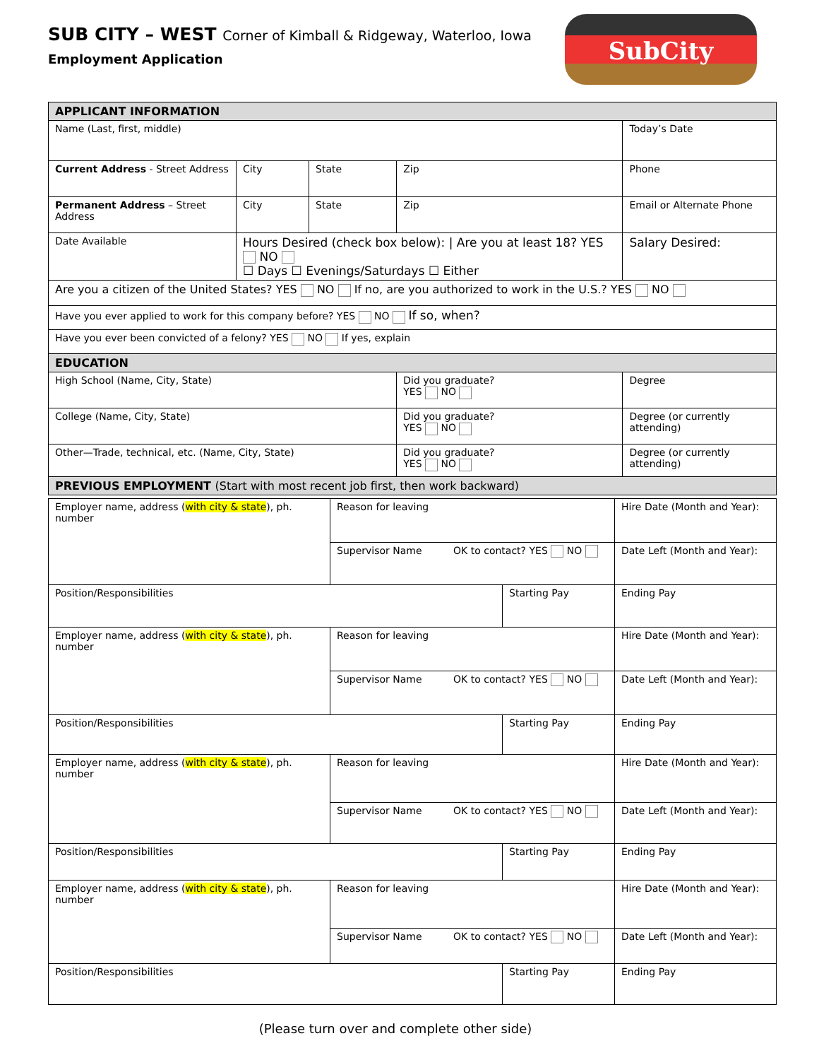SUB CITY – WEST Corner of Kimball & Ridgeway, Waterloo, Iowa
Employment Application
SubCity
| APPLICANT INFORMATION | | | | | | |
| Name (Last, first, middle) | | | | | Today’s Date | |
| Current Address - Street Address | | City | State | Zip | Phone | |
| Permanent Address – Street Address | | City | State | Zip | Email or Alternate Phone | |
| Date Available | Hours Desired (check box below): / Are you at least 18? YES NO ☐ Days ☐ Evenings/Saturdays ☐ Either | | | | | Salary Desired: |
| Are you a citizen of the United States? YES NO If no, are you authorized to work in the U.S.? YES NO | | | | | | |
| Have you ever applied to work for this company before? YES NO If so, when? | | | | | | |
| Have you ever been convicted of a felony? YES NO If yes, explain | | | | | | |
| EDUCATION | | | | | | |
| High School (Name, City, State) | | | | Did you graduate? YES NO | | Degree |
| College (Name, City, State) | | | | Did you graduate? YES NO | | Degree (or currently attending) |
| Other—Trade, technical, etc. (Name, City, State) | | | | Did you graduate? YES NO | | Degree (or currently attending) |
| PREVIOUS EMPLOYMENT (Start with most recent job first, then work backward) | | | | | | |
| Employer name, address ( with city & state ), ph. number | Reason for leaving | | Hire Date (Month and Year): |
| | Supervisor Name OK to contact? YES NO | | Date Left (Month and Year): |
| Position/Responsibilities | | Starting Pay | Ending Pay |
| Employer name, address ( with city & state ), ph. number | Reason for leaving | | Hire Date (Month and Year): |
| | Supervisor Name OK to contact? YES NO | | Date Left (Month and Year): |
| Position/Responsibilities | | Starting Pay | Ending Pay |
| Employer name, address ( with city & state ), ph. number | Reason for leaving | | Hire Date (Month and Year): |
| | Supervisor Name OK to contact? YES NO | | Date Left (Month and Year): |
| Position/Responsibilities | | Starting Pay | Ending Pay |
| Employer name, address ( with city & state ), ph. number | Reason for leaving | | Hire Date (Month and Year): |
| | Supervisor Name OK to contact? YES NO | | Date Left (Month and Year): |
| Position/Responsibilities | | Starting Pay | Ending Pay |
(Please turn over and complete other side)